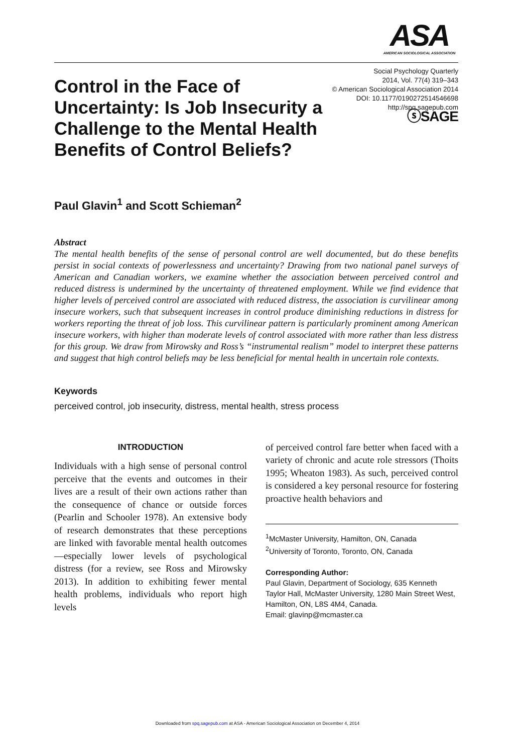ASA
AMERICAN SOCIOLOGICAL ASSOCIATION
Control in the Face of Uncertainty: Is Job Insecurity a Challenge to the Mental Health Benefits of Control Beliefs?
Social Psychology Quarterly
2014, Vol. 77(4) 319–343
© American Sociological Association 2014
DOI: 10.1177/0190272514546698
http://spq.sagepub.com
ⓢSAGE
Paul Glavin<sup>1</sup> and Scott Schieman<sup>2</sup>
Abstract
The mental health benefits of the sense of personal control are well documented, but do these benefits persist in social contexts of powerlessness and uncertainty? Drawing from two national panel surveys of American and Canadian workers, we examine whether the association between perceived control and reduced distress is undermined by the uncertainty of threatened employment. While we find evidence that higher levels of perceived control are associated with reduced distress, the association is curvilinear among insecure workers, such that subsequent increases in control produce diminishing reductions in distress for workers reporting the threat of job loss. This curvilinear pattern is particularly prominent among American insecure workers, with higher than moderate levels of control associated with more rather than less distress for this group. We draw from Mirowsky and Ross’s “instrumental realism” model to interpret these patterns and suggest that high control beliefs may be less beneficial for mental health in uncertain role contexts.
Keywords
perceived control, job insecurity, distress, mental health, stress process
INTRODUCTION
Individuals with a high sense of personal control perceive that the events and outcomes in their lives are a result of their own actions rather than the consequence of chance or outside forces (Pearlin and Schooler 1978). An extensive body of research demonstrates that these perceptions are linked with favorable mental health outcomes—especially lower levels of psychological distress (for a review, see Ross and Mirowsky 2013). In addition to exhibiting fewer mental health problems, individuals who report high levels
of perceived control fare better when faced with a variety of chronic and acute role stressors (Thoits 1995; Wheaton 1983). As such, perceived control is considered a key personal resource for fostering proactive health behaviors and
<sup>1</sup> McMaster University, Hamilton, ON, Canada
<sup>2</sup> University of Toronto, Toronto, ON, Canada
Corresponding Author:
Paul Glavin, Department of Sociology, 635 Kenneth Taylor Hall, McMaster University, 1280 Main Street West, Hamilton, ON, L8S 4M4, Canada.
Email: glavinp@mcmaster.ca
Downloaded from spq.sagepub.com at ASA - American Sociological Association on December 4, 2014